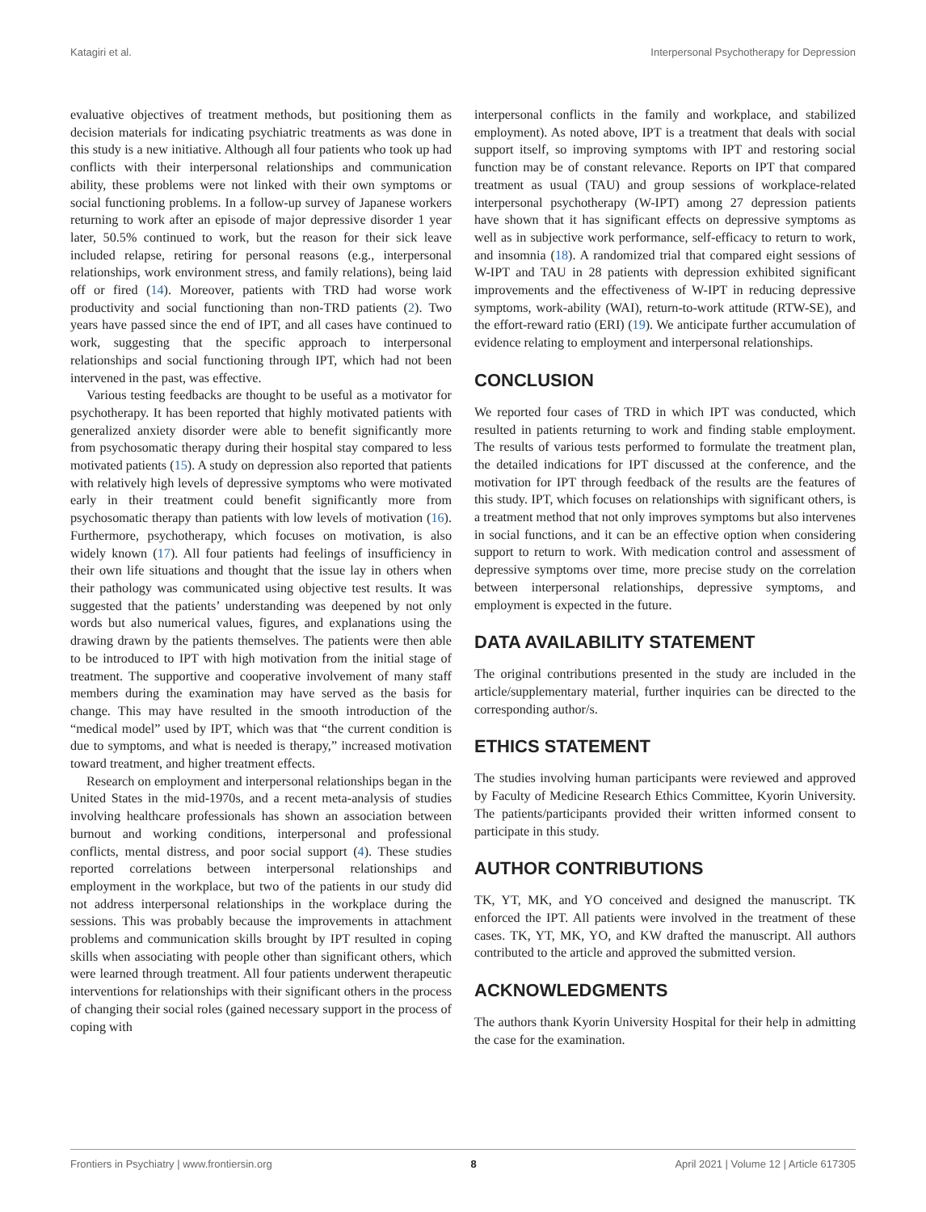Katagiri et al. Interpersonal Psychotherapy for Depression
evaluative objectives of treatment methods, but positioning them as decision materials for indicating psychiatric treatments as was done in this study is a new initiative. Although all four patients who took up had conflicts with their interpersonal relationships and communication ability, these problems were not linked with their own symptoms or social functioning problems. In a follow-up survey of Japanese workers returning to work after an episode of major depressive disorder 1 year later, 50.5% continued to work, but the reason for their sick leave included relapse, retiring for personal reasons (e.g., interpersonal relationships, work environment stress, and family relations), being laid off or fired (14). Moreover, patients with TRD had worse work productivity and social functioning than non-TRD patients (2). Two years have passed since the end of IPT, and all cases have continued to work, suggesting that the specific approach to interpersonal relationships and social functioning through IPT, which had not been intervened in the past, was effective.
Various testing feedbacks are thought to be useful as a motivator for psychotherapy. It has been reported that highly motivated patients with generalized anxiety disorder were able to benefit significantly more from psychosomatic therapy during their hospital stay compared to less motivated patients (15). A study on depression also reported that patients with relatively high levels of depressive symptoms who were motivated early in their treatment could benefit significantly more from psychosomatic therapy than patients with low levels of motivation (16). Furthermore, psychotherapy, which focuses on motivation, is also widely known (17). All four patients had feelings of insufficiency in their own life situations and thought that the issue lay in others when their pathology was communicated using objective test results. It was suggested that the patients’ understanding was deepened by not only words but also numerical values, figures, and explanations using the drawing drawn by the patients themselves. The patients were then able to be introduced to IPT with high motivation from the initial stage of treatment. The supportive and cooperative involvement of many staff members during the examination may have served as the basis for change. This may have resulted in the smooth introduction of the “medical model” used by IPT, which was that “the current condition is due to symptoms, and what is needed is therapy,” increased motivation toward treatment, and higher treatment effects.
Research on employment and interpersonal relationships began in the United States in the mid-1970s, and a recent meta-analysis of studies involving healthcare professionals has shown an association between burnout and working conditions, interpersonal and professional conflicts, mental distress, and poor social support (4). These studies reported correlations between interpersonal relationships and employment in the workplace, but two of the patients in our study did not address interpersonal relationships in the workplace during the sessions. This was probably because the improvements in attachment problems and communication skills brought by IPT resulted in coping skills when associating with people other than significant others, which were learned through treatment. All four patients underwent therapeutic interventions for relationships with their significant others in the process of changing their social roles (gained necessary support in the process of coping with
interpersonal conflicts in the family and workplace, and stabilized employment). As noted above, IPT is a treatment that deals with social support itself, so improving symptoms with IPT and restoring social function may be of constant relevance. Reports on IPT that compared treatment as usual (TAU) and group sessions of workplace-related interpersonal psychotherapy (W-IPT) among 27 depression patients have shown that it has significant effects on depressive symptoms as well as in subjective work performance, self-efficacy to return to work, and insomnia (18). A randomized trial that compared eight sessions of W-IPT and TAU in 28 patients with depression exhibited significant improvements and the effectiveness of W-IPT in reducing depressive symptoms, work-ability (WAI), return-to-work attitude (RTW-SE), and the effort-reward ratio (ERI) (19). We anticipate further accumulation of evidence relating to employment and interpersonal relationships.
CONCLUSION
We reported four cases of TRD in which IPT was conducted, which resulted in patients returning to work and finding stable employment. The results of various tests performed to formulate the treatment plan, the detailed indications for IPT discussed at the conference, and the motivation for IPT through feedback of the results are the features of this study. IPT, which focuses on relationships with significant others, is a treatment method that not only improves symptoms but also intervenes in social functions, and it can be an effective option when considering support to return to work. With medication control and assessment of depressive symptoms over time, more precise study on the correlation between interpersonal relationships, depressive symptoms, and employment is expected in the future.
DATA AVAILABILITY STATEMENT
The original contributions presented in the study are included in the article/supplementary material, further inquiries can be directed to the corresponding author/s.
ETHICS STATEMENT
The studies involving human participants were reviewed and approved by Faculty of Medicine Research Ethics Committee, Kyorin University. The patients/participants provided their written informed consent to participate in this study.
AUTHOR CONTRIBUTIONS
TK, YT, MK, and YO conceived and designed the manuscript. TK enforced the IPT. All patients were involved in the treatment of these cases. TK, YT, MK, YO, and KW drafted the manuscript. All authors contributed to the article and approved the submitted version.
ACKNOWLEDGMENTS
The authors thank Kyorin University Hospital for their help in admitting the case for the examination.
Frontiers in Psychiatry | www.frontiersin.org 8 April 2021 | Volume 12 | Article 617305